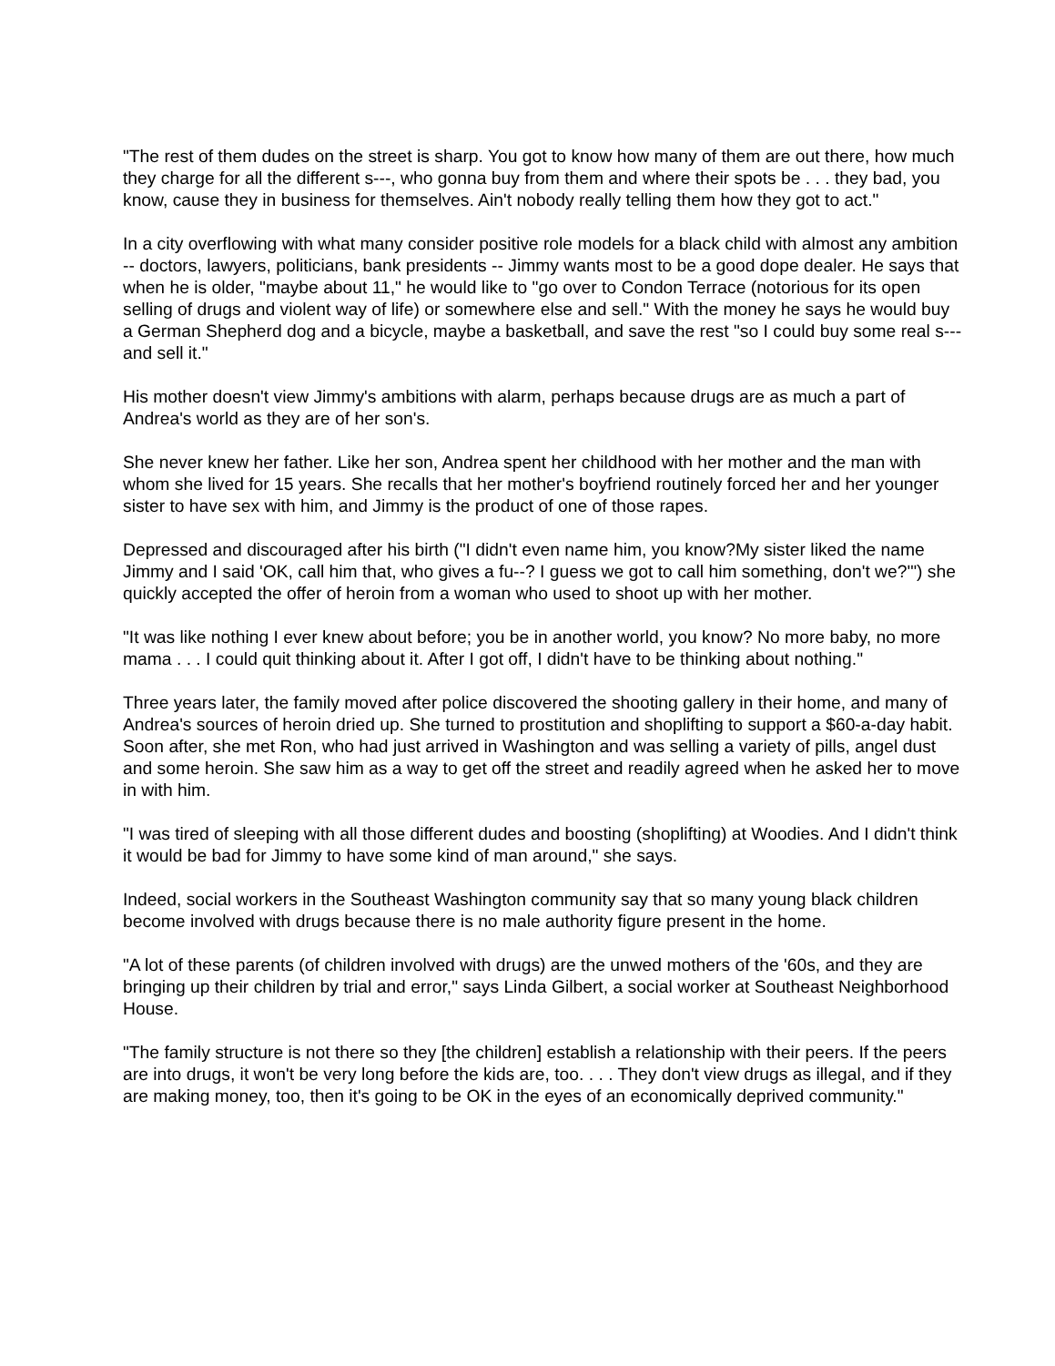"The rest of them dudes on the street is sharp. You got to know how many of them are out there, how much they charge for all the different s---, who gonna buy from them and where their spots be . . . they bad, you know, cause they in business for themselves. Ain't nobody really telling them how they got to act."
In a city overflowing with what many consider positive role models for a black child with almost any ambition -- doctors, lawyers, politicians, bank presidents -- Jimmy wants most to be a good dope dealer. He says that when he is older, "maybe about 11," he would like to "go over to Condon Terrace (notorious for its open selling of drugs and violent way of life) or somewhere else and sell." With the money he says he would buy a German Shepherd dog and a bicycle, maybe a basketball, and save the rest "so I could buy some real s--- and sell it."
His mother doesn't view Jimmy's ambitions with alarm, perhaps because drugs are as much a part of Andrea's world as they are of her son's.
She never knew her father. Like her son, Andrea spent her childhood with her mother and the man with whom she lived for 15 years. She recalls that her mother's boyfriend routinely forced her and her younger sister to have sex with him, and Jimmy is the product of one of those rapes.
Depressed and discouraged after his birth ("I didn't even name him, you know?My sister liked the name Jimmy and I said 'OK, call him that, who gives a fu--? I guess we got to call him something, don't we?'") she quickly accepted the offer of heroin from a woman who used to shoot up with her mother.
"It was like nothing I ever knew about before; you be in another world, you know? No more baby, no more mama . . . I could quit thinking about it. After I got off, I didn't have to be thinking about nothing."
Three years later, the family moved after police discovered the shooting gallery in their home, and many of Andrea's sources of heroin dried up. She turned to prostitution and shoplifting to support a $60-a-day habit. Soon after, she met Ron, who had just arrived in Washington and was selling a variety of pills, angel dust and some heroin. She saw him as a way to get off the street and readily agreed when he asked her to move in with him.
"I was tired of sleeping with all those different dudes and boosting (shoplifting) at Woodies. And I didn't think it would be bad for Jimmy to have some kind of man around," she says.
Indeed, social workers in the Southeast Washington community say that so many young black children become involved with drugs because there is no male authority figure present in the home.
"A lot of these parents (of children involved with drugs) are the unwed mothers of the '60s, and they are bringing up their children by trial and error," says Linda Gilbert, a social worker at Southeast Neighborhood House.
"The family structure is not there so they [the children] establish a relationship with their peers. If the peers are into drugs, it won't be very long before the kids are, too. . . . They don't view drugs as illegal, and if they are making money, too, then it's going to be OK in the eyes of an economically deprived community."